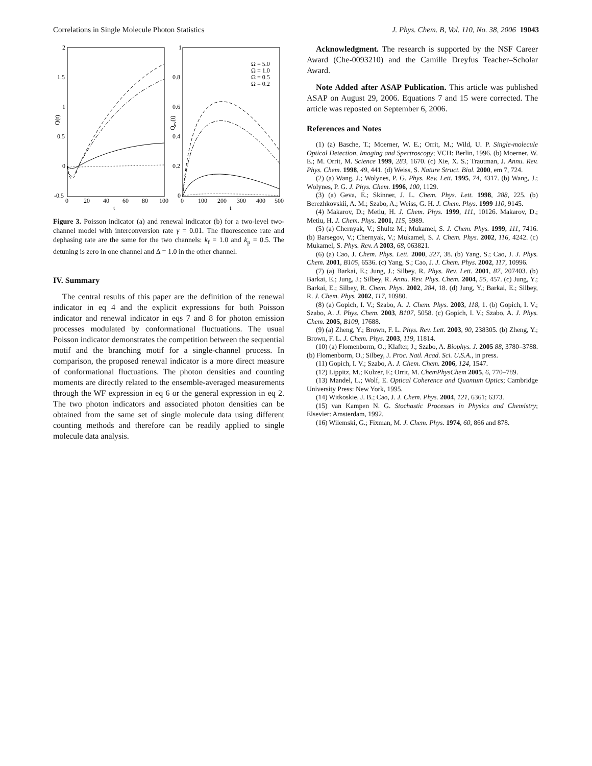Correlations in Single Molecule Photon Statistics J. Phys. Chem. B, Vol. 110, No. 38, 2006 19043
2
1.5
1
0.5
0
-0.5
1
0.8
0.6
0.4
0.2
0
0
20
40
60
80
100
0
100
200
300
400
500
t
t
Q(t)
Qev(t)
Ω = 5.0
Ω = 1.0
Ω = 0.5
Ω = 0.2
Figure 3. Poisson indicator (a) and renewal indicator (b) for a two-level two-channel model with interconversion rate γ = 0.01. The fluorescence rate and dephasing rate are the same for the two channels: k<sub>f</sub> = 1.0 and k<sub>p</sub> = 0.5. The detuning is zero in one channel and Δ = 1.0 in the other channel.
IV. Summary
The central results of this paper are the definition of the renewal indicator in eq 4 and the explicit expressions for both Poisson indicator and renewal indicator in eqs 7 and 8 for photon emission processes modulated by conformational fluctuations. The usual Poisson indicator demonstrates the competition between the sequential motif and the branching motif for a single-channel process. In comparison, the proposed renewal indicator is a more direct measure of conformational fluctuations. The photon densities and counting moments are directly related to the ensemble-averaged measurements through the WF expression in eq 6 or the general expression in eq 2. The two photon indicators and associated photon densities can be obtained from the same set of single molecule data using different counting methods and therefore can be readily applied to single molecule data analysis.
Acknowledgment. The research is supported by the NSF Career Award (Che-0093210) and the Camille Dreyfus Teacher–Scholar Award.
Note Added after ASAP Publication. This article was published ASAP on August 29, 2006. Equations 7 and 15 were corrected. The article was reposted on September 6, 2006.
References and Notes
(1) (a) Basche, T.; Moerner, W. E.; Orrit, M.; Wild, U. P. Single-molecule Optical Detection, Imaging and Spectroscopy; VCH: Berlin, 1996. (b) Moerner, W. E.; M. Orrit, M. Science 1999, 283, 1670. (c) Xie, X. S.; Trautman, J. Annu. Rev. Phys. Chem. 1998, 49, 441. (d) Weiss, S. Nature Struct. Biol. 2000, em 7, 724.
(2) (a) Wang, J.; Wolynes, P. G. Phys. Rev. Lett. 1995, 74, 4317. (b) Wang, J.; Wolynes, P. G. J. Phys. Chem. 1996, 100, 1129.
(3) (a) Geva, E.; Skinner, J. L. Chem. Phys. Lett. 1998, 288, 225. (b) Berezhkovskii, A. M.; Szabo, A.; Weiss, G. H. J. Chem. Phys. 1999 110, 9145.
(4) Makarov, D.; Metiu, H. J. Chem. Phys. 1999, 111, 10126. Makarov, D.; Metiu, H. J. Chem. Phys. 2001, 115, 5989.
(5) (a) Chernyak, V.; Shultz M.; Mukamel, S. J. Chem. Phys. 1999, 111, 7416. (b) Barsegov, V.; Chernyak, V.; Mukamel, S. J. Chem. Phys. 2002, 116, 4242. (c) Mukamel, S. Phys. Rev. A 2003, 68, 063821.
(6) (a) Cao, J. Chem. Phys. Lett. 2000, 327, 38. (b) Yang, S.; Cao, J. J. Phys. Chem. 2001, B105, 6536. (c) Yang, S.; Cao, J. J. Chem. Phys. 2002, 117, 10996.
(7) (a) Barkai, E.; Jung, J.; Silbey, R. Phys. Rev. Lett. 2001, 87, 207403. (b) Barkai, E.; Jung, J.; Silbey, R. Annu. Rev. Phys. Chem. 2004, 55, 457. (c) Jung, Y.; Barkai, E.; Silbey, R. Chem. Phys. 2002, 284, 18. (d) Jung, Y.; Barkai, E.; Silbey, R. J. Chem. Phys. 2002, 117, 10980.
(8) (a) Gopich, I. V.; Szabo, A. J. Chem. Phys. 2003, 118, 1. (b) Gopich, I. V.; Szabo, A. J. Phys. Chem. 2003, B107, 5058. (c) Gopich, I. V.; Szabo, A. J. Phys. Chem. 2005, B109, 17688.
(9) (a) Zheng, Y.; Brown, F. L. Phys. Rev. Lett. 2003, 90, 238305. (b) Zheng, Y.; Brown, F. L. J. Chem. Phys. 2003, 119, 11814.
(10) (a) Flomenborm, O.; Klafter, J.; Szabo, A. Biophys. J. 2005 88, 3780–3788. (b) Flomenborm, O.; Silbey, J. Proc. Natl. Acad. Sci. U.S.A., in press.
(11) Gopich, I. V.; Szabo, A. J. Chem. Chem. 2006, 124, 1547.
(12) Lippitz, M.; Kulzer, F.; Orrit, M. ChemPhysChem 2005, 6, 770–789.
(13) Mandel, L.; Wolf, E. Optical Coherence and Quantum Optics; Cambridge University Press: New York, 1995.
(14) Witkoskie, J. B.; Cao, J. J. Chem. Phys. 2004, 121, 6361; 6373.
(15) van Kampen N. G. Stochastic Processes in Physics and Chemistry; Elsevier: Amsterdam, 1992.
(16) Wilemski, G.; Fixman, M. J. Chem. Phys. 1974, 60, 866 and 878.